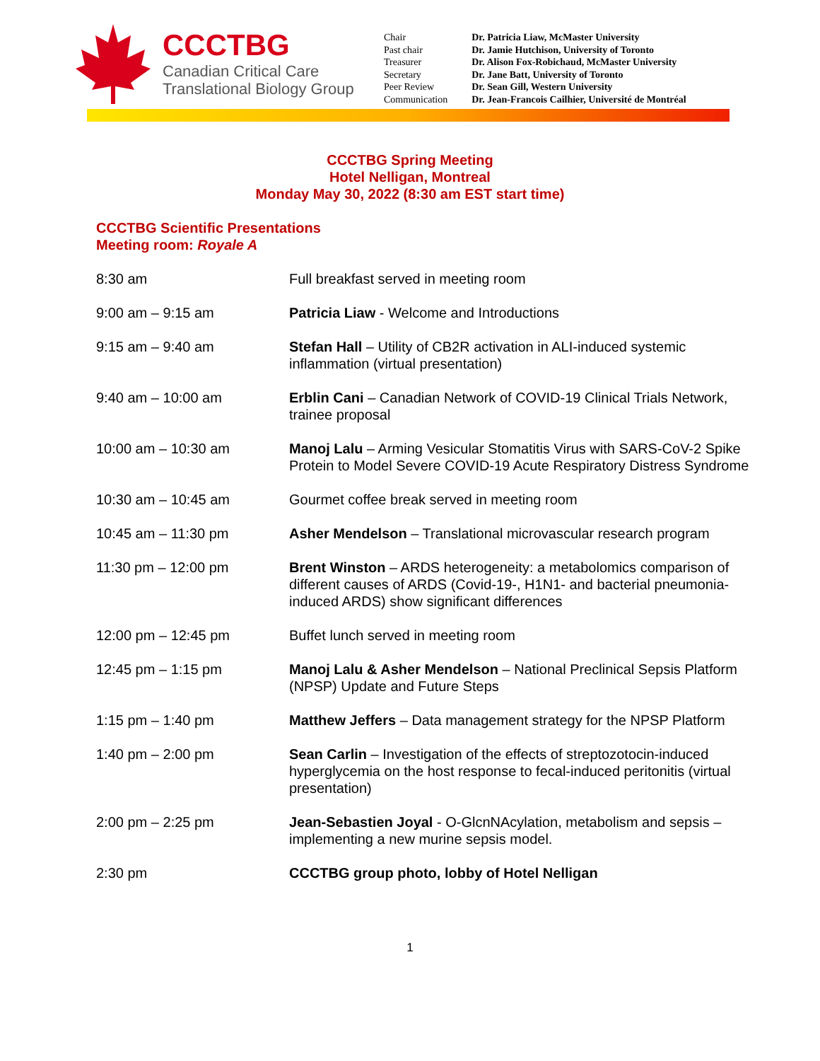CCCTBG
Canadian Critical Care
Translational Biology Group
| Chair | Dr. Patricia Liaw, McMaster University |
| Past chair | Dr. Jamie Hutchison, University of Toronto |
| Treasurer | Dr. Alison Fox-Robichaud, McMaster University |
| Secretary | Dr. Jane Batt, University of Toronto |
| Peer Review | Dr. Sean Gill, Western University |
| Communication | Dr. Jean-Francois Cailhier, Université de Montréal |
CCCTBG Spring Meeting
Hotel Nelligan, Montreal
Monday May 30, 2022 (8:30 am EST start time)
CCCTBG Scientific Presentations
Meeting room: Royale A
| 8:30 am | Full breakfast served in meeting room |
| 9:00 am – 9:15 am | Patricia Liaw - Welcome and Introductions |
| 9:15 am – 9:40 am | Stefan Hall – Utility of CB2R activation in ALI-induced systemic inflammation (virtual presentation) |
| 9:40 am – 10:00 am | Erblin Cani – Canadian Network of COVID-19 Clinical Trials Network, trainee proposal |
| 10:00 am – 10:30 am | Manoj Lalu – Arming Vesicular Stomatitis Virus with SARS-CoV-2 Spike Protein to Model Severe COVID-19 Acute Respiratory Distress Syndrome |
| 10:30 am – 10:45 am | Gourmet coffee break served in meeting room |
| 10:45 am – 11:30 pm | Asher Mendelson – Translational microvascular research program |
| 11:30 pm – 12:00 pm | Brent Winston – ARDS heterogeneity: a metabolomics comparison of different causes of ARDS (Covid-19-, H1N1- and bacterial pneumonia-induced ARDS) show significant differences |
| 12:00 pm – 12:45 pm | Buffet lunch served in meeting room |
| 12:45 pm – 1:15 pm | Manoj Lalu & Asher Mendelson – National Preclinical Sepsis Platform (NPSP) Update and Future Steps |
| 1:15 pm – 1:40 pm | Matthew Jeffers – Data management strategy for the NPSP Platform |
| 1:40 pm – 2:00 pm | Sean Carlin – Investigation of the effects of streptozotocin-induced hyperglycemia on the host response to fecal-induced peritonitis (virtual presentation) |
| 2:00 pm – 2:25 pm | Jean-Sebastien Joyal - O-GlcnNAcylation, metabolism and sepsis – implementing a new murine sepsis model. |
| 2:30 pm | CCCTBG group photo, lobby of Hotel Nelligan |
1